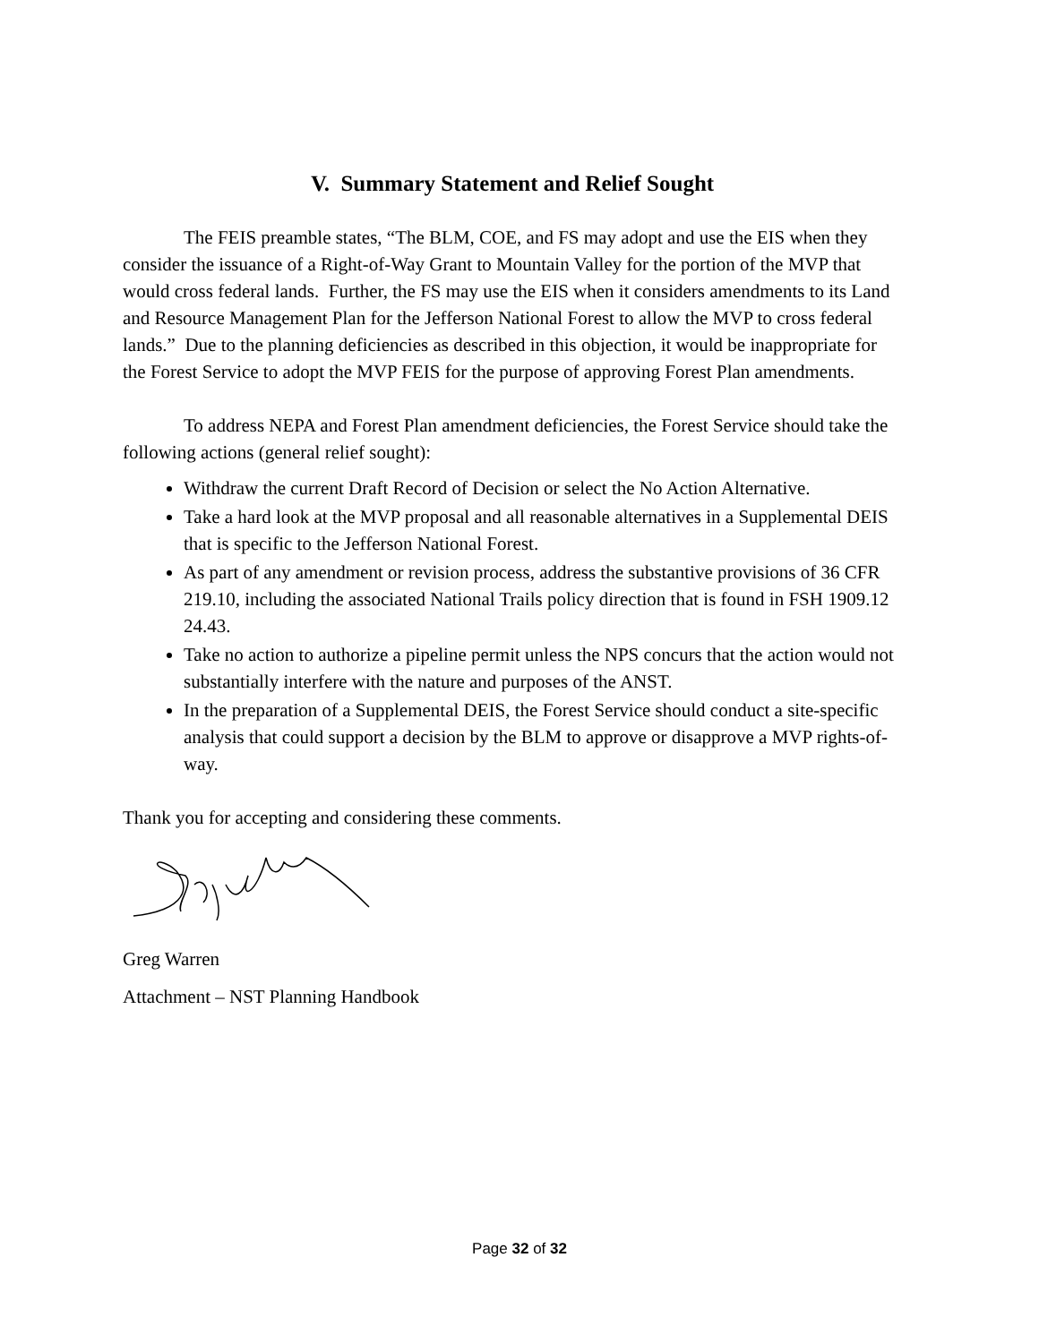V. Summary Statement and Relief Sought
The FEIS preamble states, “The BLM, COE, and FS may adopt and use the EIS when they consider the issuance of a Right-of-Way Grant to Mountain Valley for the portion of the MVP that would cross federal lands. Further, the FS may use the EIS when it considers amendments to its Land and Resource Management Plan for the Jefferson National Forest to allow the MVP to cross federal lands.” Due to the planning deficiencies as described in this objection, it would be inappropriate for the Forest Service to adopt the MVP FEIS for the purpose of approving Forest Plan amendments.
To address NEPA and Forest Plan amendment deficiencies, the Forest Service should take the following actions (general relief sought):
Withdraw the current Draft Record of Decision or select the No Action Alternative.
Take a hard look at the MVP proposal and all reasonable alternatives in a Supplemental DEIS that is specific to the Jefferson National Forest.
As part of any amendment or revision process, address the substantive provisions of 36 CFR 219.10, including the associated National Trails policy direction that is found in FSH 1909.12 24.43.
Take no action to authorize a pipeline permit unless the NPS concurs that the action would not substantially interfere with the nature and purposes of the ANST.
In the preparation of a Supplemental DEIS, the Forest Service should conduct a site-specific analysis that could support a decision by the BLM to approve or disapprove a MVP rights-of-way.
Thank you for accepting and considering these comments.
Greg Warren
Attachment – NST Planning Handbook
Page 32 of 32